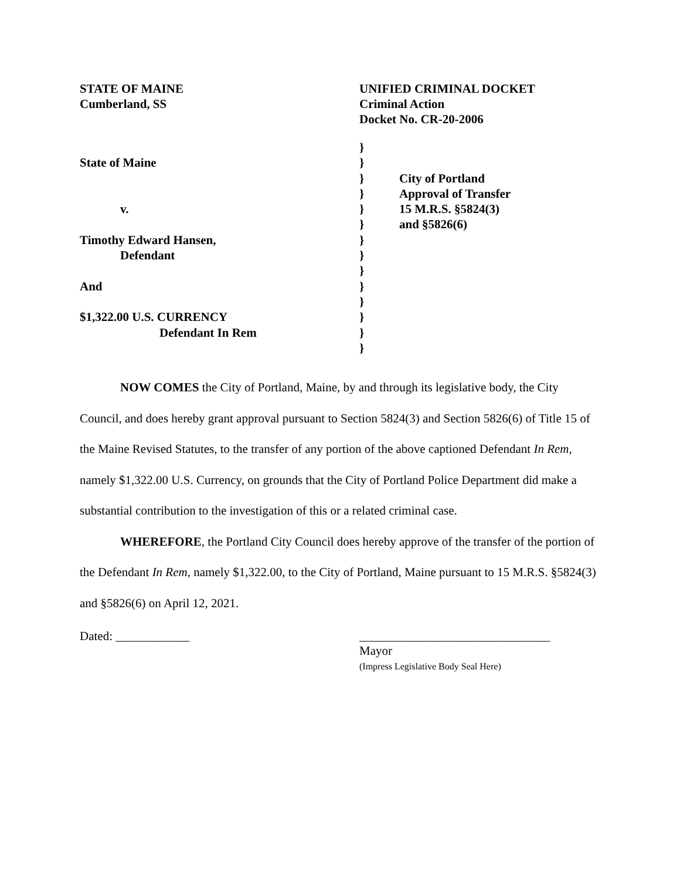STATE OF MAINE
Cumberland, SS
UNIFIED CRIMINAL DOCKET
Criminal Action
Docket No. CR-20-2006
State of Maine
v.
Timothy Edward Hansen,
Defendant
And
$1,322.00 U.S. CURRENCY
Defendant In Rem
}
}
}
}
}
}
}
}
}
}
}
}
}
}
City of Portland
Approval of Transfer
15 M.R.S. §5824(3)
and §5826(6)
NOW COMES the City of Portland, Maine, by and through its legislative body, the City Council, and does hereby grant approval pursuant to Section 5824(3) and Section 5826(6) of Title 15 of the Maine Revised Statutes, to the transfer of any portion of the above captioned Defendant In Rem, namely $1,322.00 U.S. Currency, on grounds that the City of Portland Police Department did make a substantial contribution to the investigation of this or a related criminal case.
WHEREFORE, the Portland City Council does hereby approve of the transfer of the portion of the Defendant In Rem, namely $1,322.00, to the City of Portland, Maine pursuant to 15 M.R.S. §5824(3) and §5826(6) on April 12, 2021.
Dated: ____________ _______________________________
Mayor
(Impress Legislative Body Seal Here)